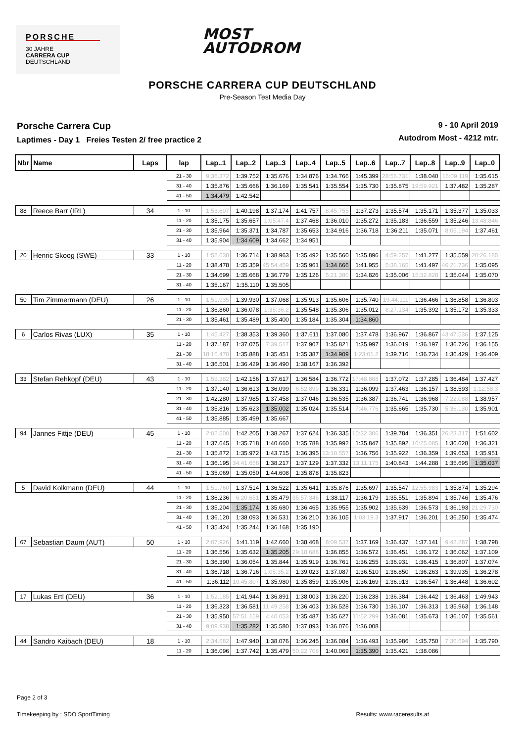PORSCHE
30 JAHRE
CARRERA CUP
DEUTSCHLAND
MOST
AUTODROM
PORSCHE CARRERA CUP DEUTSCHLAND
Pre-Season Test Media Day
Porsche Carrera Cup
Laptimes - Day 1 Freies Testen 2/ free practice 2
9 - 10 April 2019
Autodrom Most - 4212 mtr.
| Nbr | Name | Laps | lap | Lap..1 | Lap..2 | Lap..3 | Lap..4 | Lap..5 | Lap..6 | Lap..7 | Lap..8 | Lap..9 | Lap..0 |
| --- | --- | --- | --- | --- | --- | --- | --- | --- | --- | --- | --- | --- | --- |
| | | | 21 - 30 | 9:36.372 | 1:39.752 | 1:35.676 | 1:34.876 | 1:34.766 | 1:45.399 | 28:56.731 | 1:38.040 | 16:09.119 | 1:35.615 |
| | | | 31 - 40 | 1:35.876 | 1:35.666 | 1:36.169 | 1:35.541 | 1:35.554 | 1:35.730 | 1:35.875 | 19:59.921 | 1:37.482 | 1:35.287 |
| | | | 41 - 50 | 1:34.479 | 1:42.542 | | | | | | | | |
| 88 | Reece Barr (IRL) | 34 | 1 - 10 | 1:53.607 | 1:40.198 | 1:37.174 | 1:41.757 | 8:45.755 | 1:37.273 | 1:35.574 | 1:35.171 | 1:35.377 | 1:35.033 |
| | | | 11 - 20 | 1:35.175 | 1:35.657 | 1:05:47.4 | 1:37.468 | 1:36.010 | 1:35.272 | 1:35.183 | 1:36.559 | 1:35.246 | 13:48.846 |
| | | | 21 - 30 | 1:35.964 | 1:35.371 | 1:34.787 | 1:35.653 | 1:34.916 | 1:36.718 | 1:36.211 | 1:35.071 | 8:05.194 | 1:37.461 |
| | | | 31 - 40 | 1:35.904 | 1:34.609 | 1:34.662 | 1:34.951 | | | | | | |
| 20 | Henric Skoog (SWE) | 33 | 1 - 10 | 1:52.638 | 1:36.714 | 1:38.963 | 1:35.492 | 1:35.560 | 1:35.896 | 4:59.257 | 1:41.277 | 1:35.559 | 20:26.185 |
| | | | 11 - 20 | 1:38.478 | 1:35.359 | 45:54.459 | 1:35.961 | 1:34.666 | 1:41.955 | 5:38.165 | 1:41.497 | 46:21.736 | 1:35.095 |
| | | | 21 - 30 | 1:34.699 | 1:35.668 | 1:36.779 | 1:35.126 | 5:21.380 | 1:34.826 | 1:35.006 | 15:32.828 | 1:35.044 | 1:35.070 |
| | | | 31 - 40 | 1:35.167 | 1:35.110 | 1:35.505 | | | | | | | |
| 50 | Tim Zimmermann (DEU) | 26 | 1 - 10 | 1:51.935 | 1:39.930 | 1:37.068 | 1:35.913 | 1:35.606 | 1:35.740 | 19:44.111 | 1:36.466 | 1:36.858 | 1:36.803 |
| | | | 11 - 20 | 1:36.860 | 1:36.078 | 1:35:36.2 | 1:35.548 | 1:35.306 | 1:35.012 | 8:27.134 | 1:35.392 | 1:35.172 | 1:35.333 |
| | | | 21 - 30 | 1:35.461 | 1:35.489 | 1:35.400 | 1:35.184 | 1:35.304 | 1:34.860 | | | | |
| 6 | Carlos Rivas (LUX) | 35 | 1 - 10 | 1:45.427 | 1:38.353 | 1:39.360 | 1:37.611 | 1:37.080 | 1:37.478 | 1:36.967 | 1:36.867 | 43:47.536 | 1:37.125 |
| | | | 11 - 20 | 1:37.187 | 1:37.075 | 7:39.517 | 1:37.907 | 1:35.821 | 1:35.997 | 1:36.019 | 1:36.197 | 1:36.726 | 1:36.155 |
| | | | 21 - 30 | 18:16.470 | 1:35.888 | 1:35.451 | 1:35.387 | 1:34.909 | 1:23:01.2 | 1:39.716 | 1:36.734 | 1:36.429 | 1:36.409 |
| | | | 31 - 40 | 1:36.501 | 1:36.429 | 1:36.490 | 1:38.167 | 1:36.392 | | | | | |
| 33 | Stefan Rehkopf (DEU) | 43 | 1 - 10 | 1:59.382 | 1:42.156 | 1:37.617 | 1:36.584 | 1:36.772 | 17:48.868 | 1:37.072 | 1:37.285 | 1:36.484 | 1:37.427 |
| | | | 11 - 20 | 1:37.140 | 1:36.613 | 1:36.099 | 6:52.899 | 1:36.331 | 1:36.099 | 1:37.463 | 1:36.157 | 1:38.593 | 1:12:58.3 |
| | | | 21 - 30 | 1:42.280 | 1:37.985 | 1:37.458 | 1:37.046 | 1:36.535 | 1:36.387 | 1:36.741 | 1:36.968 | 7:22.088 | 1:38.957 |
| | | | 31 - 40 | 1:35.816 | 1:35.623 | 1:35.002 | 1:35.024 | 1:35.514 | 7:46.776 | 1:35.665 | 1:35.730 | 5:36.130 | 1:35.901 |
| | | | 41 - 50 | 1:35.885 | 1:35.499 | 1:35.667 | | | | | | | |
| 94 | Jannes Fittje (DEU) | 45 | 1 - 10 | 2:02.500 | 1:42.205 | 1:38.267 | 1:37.624 | 1:36.335 | 15:32.306 | 1:39.784 | 1:36.351 | 26:23.317 | 1:51.602 |
| | | | 11 - 20 | 1:37.645 | 1:35.718 | 1:40.660 | 1:35.788 | 1:35.992 | 1:35.847 | 1:35.892 | 10:25.085 | 1:36.628 | 1:36.321 |
| | | | 21 - 30 | 1:35.872 | 1:35.972 | 1:43.715 | 1:36.395 | 13:18.557 | 1:36.756 | 1:35.922 | 1:36.359 | 1:39.653 | 1:35.951 |
| | | | 31 - 40 | 1:36.195 | 34:41.658 | 1:38.217 | 1:37.129 | 1:37.332 | 13:11.175 | 1:40.843 | 1:44.288 | 1:35.695 | 1:35.037 |
| | | | 41 - 50 | 1:35.069 | 1:35.050 | 1:44.608 | 1:35.878 | 1:35.823 | | | | | |
| 5 | David Kolkmann (DEU) | 44 | 1 - 10 | 1:51.760 | 1:37.514 | 1:36.522 | 1:35.641 | 1:35.876 | 1:35.697 | 1:35.547 | 12:55.983 | 1:35.874 | 1:35.294 |
| | | | 11 - 20 | 1:36.236 | 6:20.651 | 1:35.479 | 35:57.346 | 1:38.117 | 1:36.179 | 1:35.551 | 1:35.894 | 1:35.746 | 1:35.476 |
| | | | 21 - 30 | 1:35.204 | 1:35.174 | 1:35.680 | 1:36.465 | 1:35.955 | 1:35.902 | 1:35.639 | 1:36.573 | 1:36.193 | 21:29.730 |
| | | | 31 - 40 | 1:36.120 | 1:38.093 | 1:36.531 | 1:36.210 | 1:36.105 | 1:03:19.3 | 1:37.917 | 1:36.201 | 1:36.250 | 1:35.474 |
| | | | 41 - 50 | 1:35.424 | 1:35.244 | 1:36.168 | 1:35.190 | | | | | | |
| 67 | Sebastian Daum (AUT) | 50 | 1 - 10 | 2:07.926 | 1:41.119 | 1:42.660 | 1:38.468 | 8:09.537 | 1:37.169 | 1:36.437 | 1:37.141 | 9:42.287 | 1:38.798 |
| | | | 11 - 20 | 1:36.556 | 1:35.632 | 1:35.205 | 29:18.688 | 1:36.855 | 1:36.572 | 1:36.451 | 1:36.172 | 1:36.062 | 1:37.109 |
| | | | 21 - 30 | 1:36.390 | 1:36.054 | 1:35.844 | 1:35.919 | 1:36.761 | 1:36.255 | 1:36.931 | 1:36.415 | 1:36.807 | 1:37.074 |
| | | | 31 - 40 | 1:36.718 | 1:36.716 | 1:05:35.2 | 1:39.023 | 1:37.087 | 1:36.510 | 1:36.850 | 1:36.263 | 1:39.935 | 1:36.278 |
| | | | 41 - 50 | 1:36.112 | 10:45.807 | 1:35.980 | 1:35.859 | 1:35.906 | 1:36.169 | 1:36.913 | 1:36.547 | 1:36.448 | 1:36.602 |
| 17 | Lukas Ertl (DEU) | 36 | 1 - 10 | 1:52.185 | 1:41.944 | 1:36.891 | 1:38.003 | 1:36.220 | 1:36.238 | 1:36.384 | 1:36.442 | 1:36.463 | 1:49.943 |
| | | | 11 - 20 | 1:36.323 | 1:36.581 | 11:49.258 | 1:36.403 | 1:36.528 | 1:36.730 | 1:36.107 | 1:36.313 | 1:35.963 | 1:36.148 |
| | | | 21 - 30 | 1:35.950 | 57:51.159 | 4:40.053 | 1:35.487 | 1:35.627 | 11:52.299 | 1:36.081 | 1:35.673 | 1:36.107 | 1:35.561 |
| | | | 31 - 40 | 9:09.938 | 1:35.282 | 1:35.580 | 1:37.893 | 1:36.076 | 1:36.008 | | | | |
| 44 | Sandro Kaibach (DEU) | 18 | 1 - 10 | 2:34.682 | 1:47.940 | 1:38.076 | 1:36.245 | 1:36.084 | 1:36.493 | 1:35.986 | 1:35.750 | 7:36.694 | 1:35.790 |
| | | | 11 - 20 | 1:36.096 | 1:37.742 | 1:35.479 | 50:22.708 | 1:40.069 | 1:35.390 | 1:35.421 | 1:38.086 | | |
Page 2 of 3
Timekeeping by : SDO SportTiming Results: www.raceresults.at